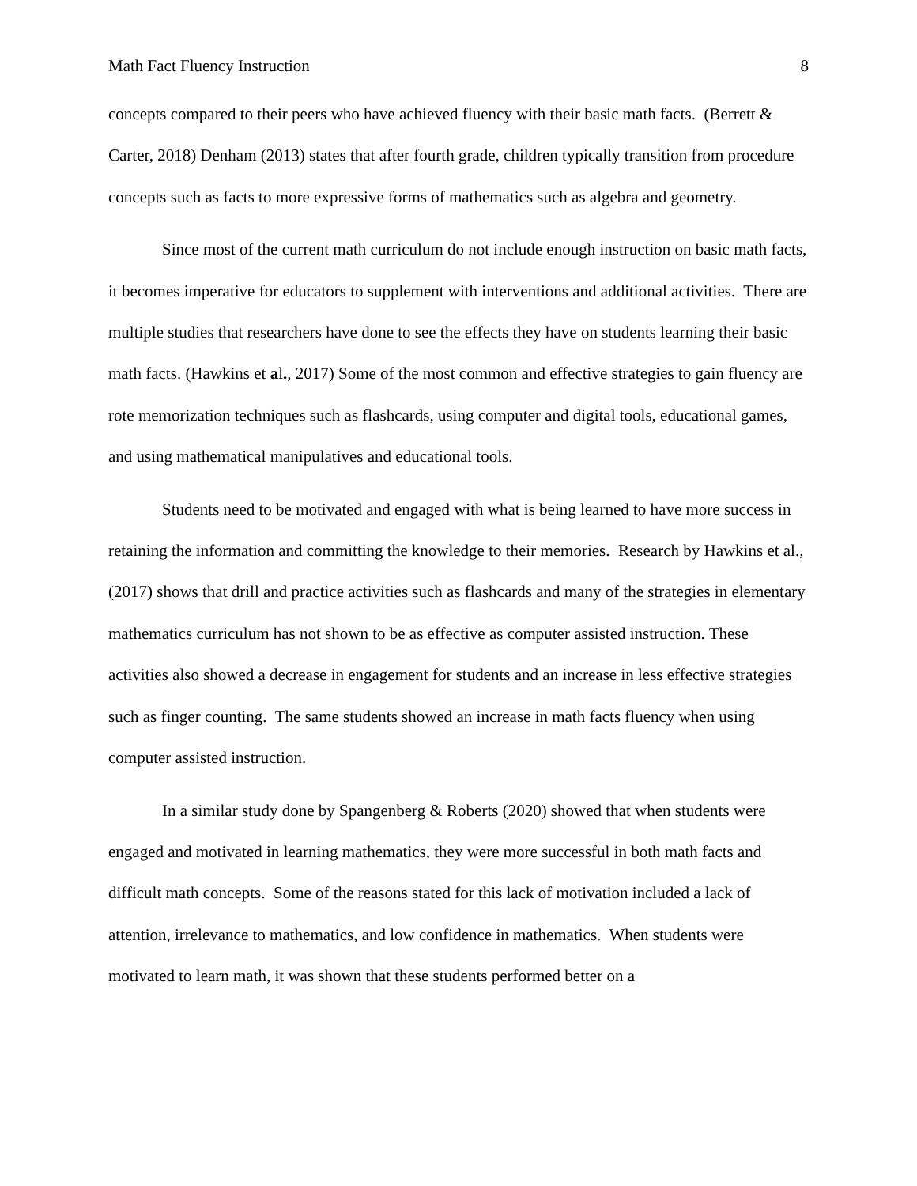Math Fact Fluency Instruction 8
concepts compared to their peers who have achieved fluency with their basic math facts. (Berrett & Carter, 2018) Denham (2013) states that after fourth grade, children typically transition from procedure concepts such as facts to more expressive forms of mathematics such as algebra and geometry.
Since most of the current math curriculum do not include enough instruction on basic math facts, it becomes imperative for educators to supplement with interventions and additional activities. There are multiple studies that researchers have done to see the effects they have on students learning their basic math facts. (Hawkins et al., 2017) Some of the most common and effective strategies to gain fluency are rote memorization techniques such as flashcards, using computer and digital tools, educational games, and using mathematical manipulatives and educational tools.
Students need to be motivated and engaged with what is being learned to have more success in retaining the information and committing the knowledge to their memories. Research by Hawkins et al., (2017) shows that drill and practice activities such as flashcards and many of the strategies in elementary mathematics curriculum has not shown to be as effective as computer assisted instruction. These activities also showed a decrease in engagement for students and an increase in less effective strategies such as finger counting. The same students showed an increase in math facts fluency when using computer assisted instruction.
In a similar study done by Spangenberg & Roberts (2020) showed that when students were engaged and motivated in learning mathematics, they were more successful in both math facts and difficult math concepts. Some of the reasons stated for this lack of motivation included a lack of attention, irrelevance to mathematics, and low confidence in mathematics. When students were motivated to learn math, it was shown that these students performed better on a